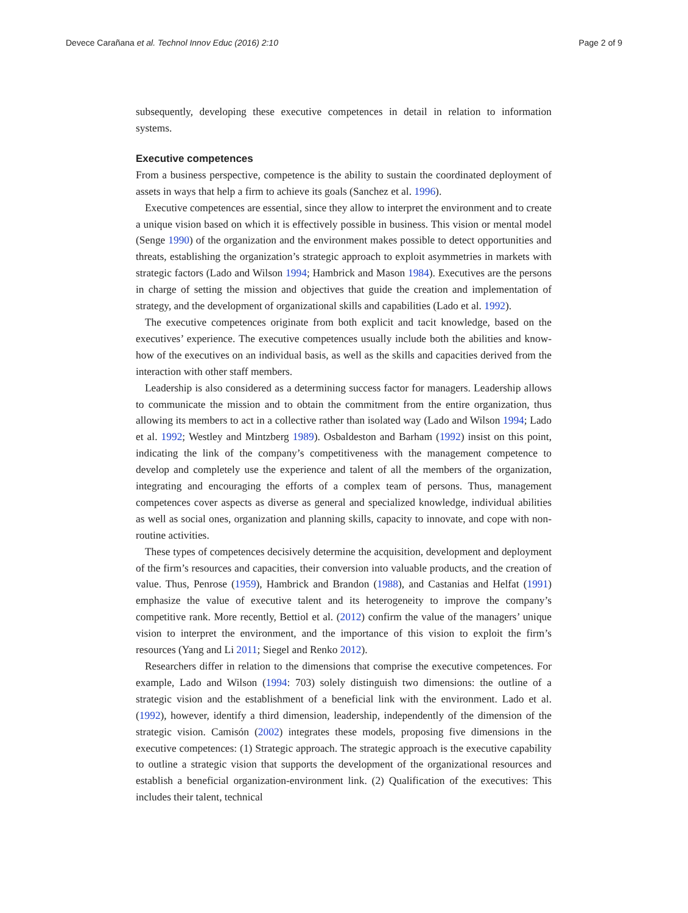Devece Carañana et al. Technol Innov Educ (2016) 2:10 Page 2 of 9
subsequently, developing these executive competences in detail in relation to information systems.
Executive competences
From a business perspective, competence is the ability to sustain the coordinated deployment of assets in ways that help a firm to achieve its goals (Sanchez et al. 1996).
Executive competences are essential, since they allow to interpret the environment and to create a unique vision based on which it is effectively possible in business. This vision or mental model (Senge 1990) of the organization and the environment makes possible to detect opportunities and threats, establishing the organization’s strategic approach to exploit asymmetries in markets with strategic factors (Lado and Wilson 1994; Hambrick and Mason 1984). Executives are the persons in charge of setting the mission and objectives that guide the creation and implementation of strategy, and the development of organizational skills and capabilities (Lado et al. 1992).
The executive competences originate from both explicit and tacit knowledge, based on the executives’ experience. The executive competences usually include both the abilities and know-how of the executives on an individual basis, as well as the skills and capacities derived from the interaction with other staff members.
Leadership is also considered as a determining success factor for managers. Leadership allows to communicate the mission and to obtain the commitment from the entire organization, thus allowing its members to act in a collective rather than isolated way (Lado and Wilson 1994; Lado et al. 1992; Westley and Mintzberg 1989). Osbaldeston and Barham (1992) insist on this point, indicating the link of the company’s competitiveness with the management competence to develop and completely use the experience and talent of all the members of the organization, integrating and encouraging the efforts of a complex team of persons. Thus, management competences cover aspects as diverse as general and specialized knowledge, individual abilities as well as social ones, organization and planning skills, capacity to innovate, and cope with non-routine activities.
These types of competences decisively determine the acquisition, development and deployment of the firm’s resources and capacities, their conversion into valuable products, and the creation of value. Thus, Penrose (1959), Hambrick and Brandon (1988), and Castanias and Helfat (1991) emphasize the value of executive talent and its heterogeneity to improve the company’s competitive rank. More recently, Bettiol et al. (2012) confirm the value of the managers’ unique vision to interpret the environment, and the importance of this vision to exploit the firm’s resources (Yang and Li 2011; Siegel and Renko 2012).
Researchers differ in relation to the dimensions that comprise the executive competences. For example, Lado and Wilson (1994: 703) solely distinguish two dimensions: the outline of a strategic vision and the establishment of a beneficial link with the environment. Lado et al. (1992), however, identify a third dimension, leadership, independently of the dimension of the strategic vision. Camisón (2002) integrates these models, proposing five dimensions in the executive competences: (1) Strategic approach. The strategic approach is the executive capability to outline a strategic vision that supports the development of the organizational resources and establish a beneficial organization-environment link. (2) Qualification of the executives: This includes their talent, technical